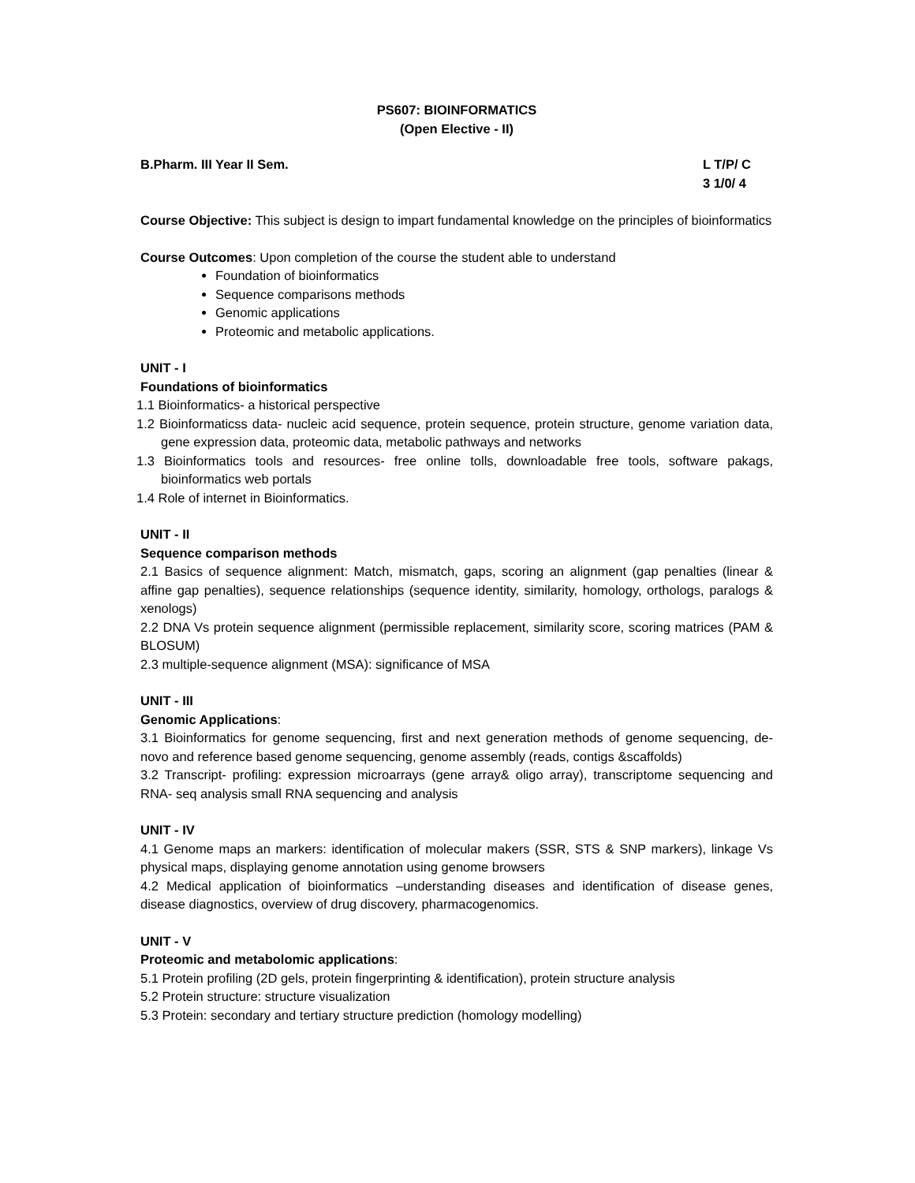PS607: BIOINFORMATICS
(Open Elective - II)
B.Pharm. III Year II Sem. L T/P/ C
3 1/0/ 4
Course Objective: This subject is design to impart fundamental knowledge on the principles of bioinformatics
Course Outcomes: Upon completion of the course the student able to understand
Foundation of bioinformatics
Sequence comparisons methods
Genomic applications
Proteomic and metabolic applications.
UNIT - I
Foundations of bioinformatics
1.1 Bioinformatics- a historical perspective
1.2 Bioinformaticss data- nucleic acid sequence, protein sequence, protein structure, genome variation data, gene expression data, proteomic data, metabolic pathways and networks
1.3 Bioinformatics tools and resources- free online tolls, downloadable free tools, software pakags, bioinformatics web portals
1.4 Role of internet in Bioinformatics.
UNIT - II
Sequence comparison methods
2.1 Basics of sequence alignment: Match, mismatch, gaps, scoring an alignment (gap penalties (linear & affine gap penalties), sequence relationships (sequence identity, similarity, homology, orthologs, paralogs & xenologs)
2.2 DNA Vs protein sequence alignment (permissible replacement, similarity score, scoring matrices (PAM & BLOSUM)
2.3 multiple-sequence alignment (MSA): significance of MSA
UNIT - III
Genomic Applications:
3.1 Bioinformatics for genome sequencing, first and next generation methods of genome sequencing, de-novo and reference based genome sequencing, genome assembly (reads, contigs &scaffolds)
3.2 Transcript- profiling: expression microarrays (gene array& oligo array), transcriptome sequencing and RNA- seq analysis small RNA sequencing and analysis
UNIT - IV
4.1 Genome maps an markers: identification of molecular makers (SSR, STS & SNP markers), linkage Vs physical maps, displaying genome annotation using genome browsers
4.2 Medical application of bioinformatics –understanding diseases and identification of disease genes, disease diagnostics, overview of drug discovery, pharmacogenomics.
UNIT - V
Proteomic and metabolomic applications:
5.1 Protein profiling (2D gels, protein fingerprinting & identification), protein structure analysis
5.2 Protein structure: structure visualization
5.3 Protein: secondary and tertiary structure prediction (homology modelling)